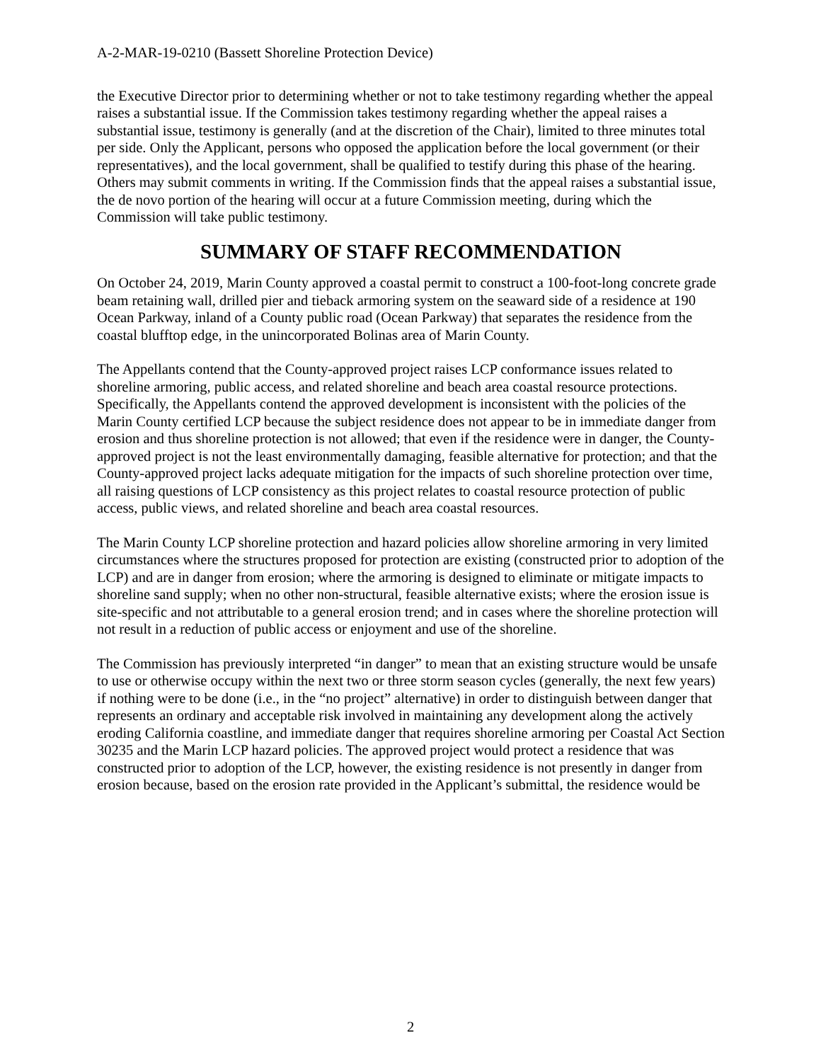A-2-MAR-19-0210 (Bassett Shoreline Protection Device)
the Executive Director prior to determining whether or not to take testimony regarding whether the appeal raises a substantial issue. If the Commission takes testimony regarding whether the appeal raises a substantial issue, testimony is generally (and at the discretion of the Chair), limited to three minutes total per side. Only the Applicant, persons who opposed the application before the local government (or their representatives), and the local government, shall be qualified to testify during this phase of the hearing. Others may submit comments in writing. If the Commission finds that the appeal raises a substantial issue, the de novo portion of the hearing will occur at a future Commission meeting, during which the Commission will take public testimony.
SUMMARY OF STAFF RECOMMENDATION
On October 24, 2019, Marin County approved a coastal permit to construct a 100-foot-long concrete grade beam retaining wall, drilled pier and tieback armoring system on the seaward side of a residence at 190 Ocean Parkway, inland of a County public road (Ocean Parkway) that separates the residence from the coastal blufftop edge, in the unincorporated Bolinas area of Marin County.
The Appellants contend that the County-approved project raises LCP conformance issues related to shoreline armoring, public access, and related shoreline and beach area coastal resource protections. Specifically, the Appellants contend the approved development is inconsistent with the policies of the Marin County certified LCP because the subject residence does not appear to be in immediate danger from erosion and thus shoreline protection is not allowed; that even if the residence were in danger, the County-approved project is not the least environmentally damaging, feasible alternative for protection; and that the County-approved project lacks adequate mitigation for the impacts of such shoreline protection over time, all raising questions of LCP consistency as this project relates to coastal resource protection of public access, public views, and related shoreline and beach area coastal resources.
The Marin County LCP shoreline protection and hazard policies allow shoreline armoring in very limited circumstances where the structures proposed for protection are existing (constructed prior to adoption of the LCP) and are in danger from erosion; where the armoring is designed to eliminate or mitigate impacts to shoreline sand supply; when no other non-structural, feasible alternative exists; where the erosion issue is site-specific and not attributable to a general erosion trend; and in cases where the shoreline protection will not result in a reduction of public access or enjoyment and use of the shoreline.
The Commission has previously interpreted “in danger” to mean that an existing structure would be unsafe to use or otherwise occupy within the next two or three storm season cycles (generally, the next few years) if nothing were to be done (i.e., in the “no project” alternative) in order to distinguish between danger that represents an ordinary and acceptable risk involved in maintaining any development along the actively eroding California coastline, and immediate danger that requires shoreline armoring per Coastal Act Section 30235 and the Marin LCP hazard policies. The approved project would protect a residence that was constructed prior to adoption of the LCP, however, the existing residence is not presently in danger from erosion because, based on the erosion rate provided in the Applicant’s submittal, the residence would be
2